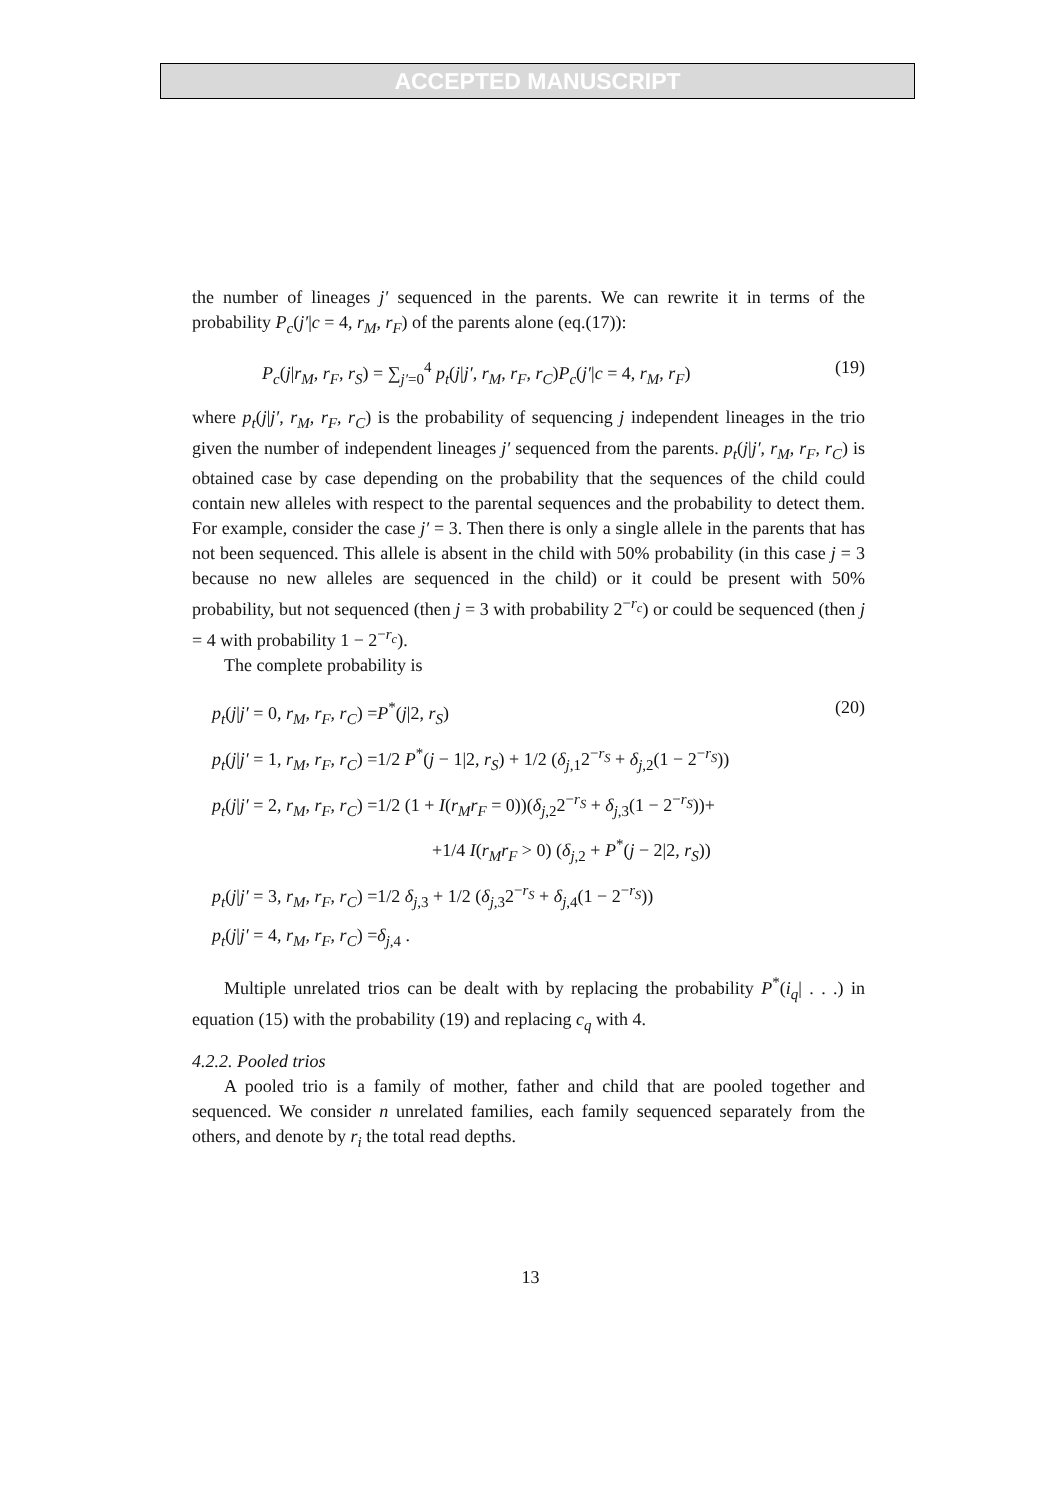ACCEPTED MANUSCRIPT
the number of lineages j′ sequenced in the parents. We can rewrite it in terms of the probability P<sub>c</sub>(j′|c = 4, r<sub>M</sub>, r<sub>F</sub>) of the parents alone (eq.(17)):
P<sub>c</sub>(j|r<sub>M</sub>, r<sub>F</sub>, r<sub>S</sub>) = ∑<sub>j′=0</sub><sup>4</sup> p<sub>t</sub>(j|j′, r<sub>M</sub>, r<sub>F</sub>, r<sub>C</sub>)P<sub>c</sub>(j′|c = 4, r<sub>M</sub>, r<sub>F</sub>) (19)
where p<sub>t</sub>(j|j′, r<sub>M</sub>, r<sub>F</sub>, r<sub>C</sub>) is the probability of sequencing j independent lineages in the trio given the number of independent lineages j′ sequenced from the parents. p<sub>t</sub>(j|j′, r<sub>M</sub>, r<sub>F</sub>, r<sub>C</sub>) is obtained case by case depending on the probability that the sequences of the child could contain new alleles with respect to the parental sequences and the probability to detect them. For example, consider the case j′ = 3. Then there is only a single allele in the parents that has not been sequenced. This allele is absent in the child with 50% probability (in this case j = 3 because no new alleles are sequenced in the child) or it could be present with 50% probability, but not sequenced (then j = 3 with probability 2<sup>−r<sub>c</sub></sup>) or could be sequenced (then j = 4 with probability 1 − 2<sup>−r<sub>c</sub></sup>).
The complete probability is
p<sub>t</sub>(j|j′ = 0, r<sub>M</sub>, r<sub>F</sub>, r<sub>C</sub>) =P<sup>*</sup>(j|2, r<sub>S</sub>) (20)
p<sub>t</sub>(j|j′ = 1, r<sub>M</sub>, r<sub>F</sub>, r<sub>C</sub>) =1/2 P<sup>*</sup>(j − 1|2, r<sub>S</sub>) + 1/2 (δ<sub>j,1</sub>2<sup>−r<sub>S</sub></sup> + δ<sub>j,2</sub>(1 − 2<sup>−r<sub>S</sub></sup>))
p<sub>t</sub>(j|j′ = 2, r<sub>M</sub>, r<sub>F</sub>, r<sub>C</sub>) =1/2 (1 + I(r<sub>M</sub>r<sub>F</sub> = 0))(δ<sub>j,2</sub>2<sup>−r<sub>S</sub></sup> + δ<sub>j,3</sub>(1 − 2<sup>−r<sub>S</sub></sup>))+
+1/4 I(r<sub>M</sub>r<sub>F</sub> > 0) (δ<sub>j,2</sub> + P<sup>*</sup>(j − 2|2, r<sub>S</sub>))
p<sub>t</sub>(j|j′ = 3, r<sub>M</sub>, r<sub>F</sub>, r<sub>C</sub>) =1/2 δ<sub>j,3</sub> + 1/2 (δ<sub>j,3</sub>2<sup>−r<sub>S</sub></sup> + δ<sub>j,4</sub>(1 − 2<sup>−r<sub>S</sub></sup>))
p<sub>t</sub>(j|j′ = 4, r<sub>M</sub>, r<sub>F</sub>, r<sub>C</sub>) =δ<sub>j,4</sub> .
Multiple unrelated trios can be dealt with by replacing the probability P<sup>*</sup>(i<sub>q</sub>| . . .) in equation (15) with the probability (19) and replacing c<sub>q</sub> with 4.
4.2.2. Pooled trios
A pooled trio is a family of mother, father and child that are pooled together and sequenced. We consider n unrelated families, each family sequenced separately from the others, and denote by r<sub>i</sub> the total read depths.
13